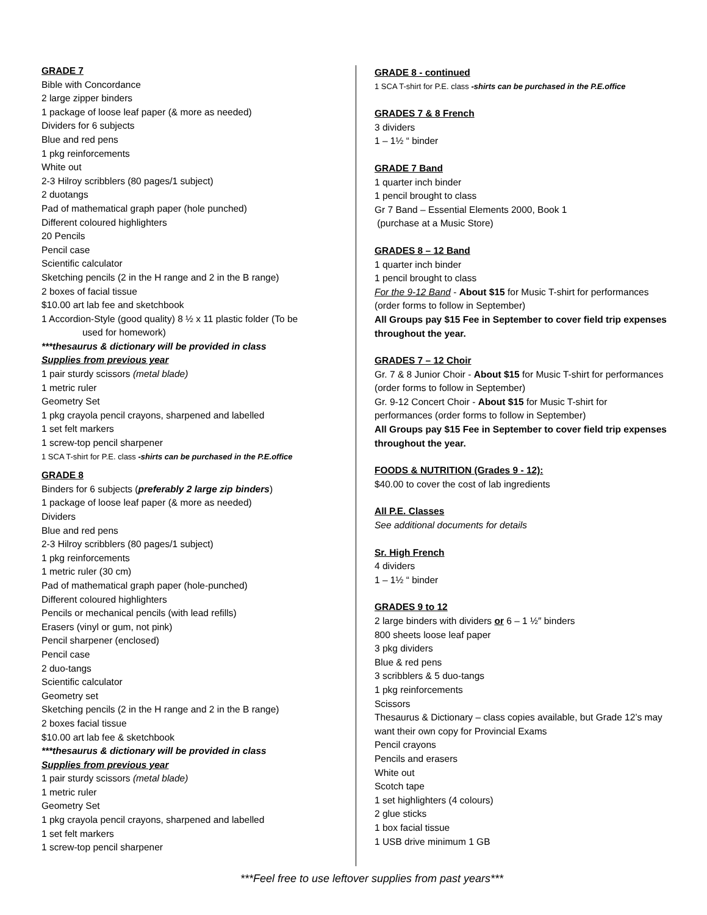GRADE 7
Bible with Concordance
2 large zipper binders
1 package of loose leaf paper (& more as needed)
Dividers for 6 subjects
Blue and red pens
1 pkg reinforcements
White out
2-3 Hilroy scribblers (80 pages/1 subject)
2 duotangs
Pad of mathematical graph paper (hole punched)
Different coloured highlighters
20 Pencils
Pencil case
Scientific calculator
Sketching pencils (2 in the H range and 2 in the B range)
2 boxes of facial tissue
$10.00 art lab fee and sketchbook
1 Accordion-Style (good quality) 8 ½ x 11 plastic folder (To be
used for homework)
***thesaurus & dictionary will be provided in class
Supplies from previous year
1 pair sturdy scissors (metal blade)
1 metric ruler
Geometry Set
1 pkg crayola pencil crayons, sharpened and labelled
1 set felt markers
1 screw-top pencil sharpener
1 SCA T-shirt for P.E. class -shirts can be purchased in the P.E.office
GRADE 8
Binders for 6 subjects (preferably 2 large zip binders)
1 package of loose leaf paper (& more as needed)
Dividers
Blue and red pens
2-3 Hilroy scribblers (80 pages/1 subject)
1 pkg reinforcements
1 metric ruler (30 cm)
Pad of mathematical graph paper (hole-punched)
Different coloured highlighters
Pencils or mechanical pencils (with lead refills)
Erasers (vinyl or gum, not pink)
Pencil sharpener (enclosed)
Pencil case
2 duo-tangs
Scientific calculator
Geometry set
Sketching pencils (2 in the H range and 2 in the B range)
2 boxes facial tissue
$10.00 art lab fee & sketchbook
***thesaurus & dictionary will be provided in class
Supplies from previous year
1 pair sturdy scissors (metal blade)
1 metric ruler
Geometry Set
1 pkg crayola pencil crayons, sharpened and labelled
1 set felt markers
1 screw-top pencil sharpener
GRADE 8 - continued
1 SCA T-shirt for P.E. class -shirts can be purchased in the P.E.office
GRADES 7 & 8 French
3 dividers
1 – 1½ “ binder
GRADE 7 Band
1 quarter inch binder
1 pencil brought to class
Gr 7 Band – Essential Elements 2000, Book 1
(purchase at a Music Store)
GRADES 8 – 12 Band
1 quarter inch binder
1 pencil brought to class
For the 9-12 Band - About $15 for Music T-shirt for performances (order forms to follow in September)
All Groups pay $15 Fee in September to cover field trip expenses throughout the year.
GRADES 7 – 12 Choir
Gr. 7 & 8 Junior Choir - About $15 for Music T-shirt for performances (order forms to follow in September)
Gr. 9-12 Concert Choir - About $15 for Music T-shirt for performances (order forms to follow in September)
All Groups pay $15 Fee in September to cover field trip expenses throughout the year.
FOODS & NUTRITION (Grades 9 - 12):
$40.00 to cover the cost of lab ingredients
All P.E. Classes
See additional documents for details
Sr. High French
4 dividers
1 – 1½ “ binder
GRADES 9 to 12
2 large binders with dividers or 6 – 1 ½″ binders
800 sheets loose leaf paper
3 pkg dividers
Blue & red pens
3 scribblers & 5 duo-tangs
1 pkg reinforcements
Scissors
Thesaurus & Dictionary – class copies available, but Grade 12’s may want their own copy for Provincial Exams
Pencil crayons
Pencils and erasers
White out
Scotch tape
1 set highlighters (4 colours)
2 glue sticks
1 box facial tissue
1 USB drive minimum 1 GB
***Feel free to use leftover supplies from past years***